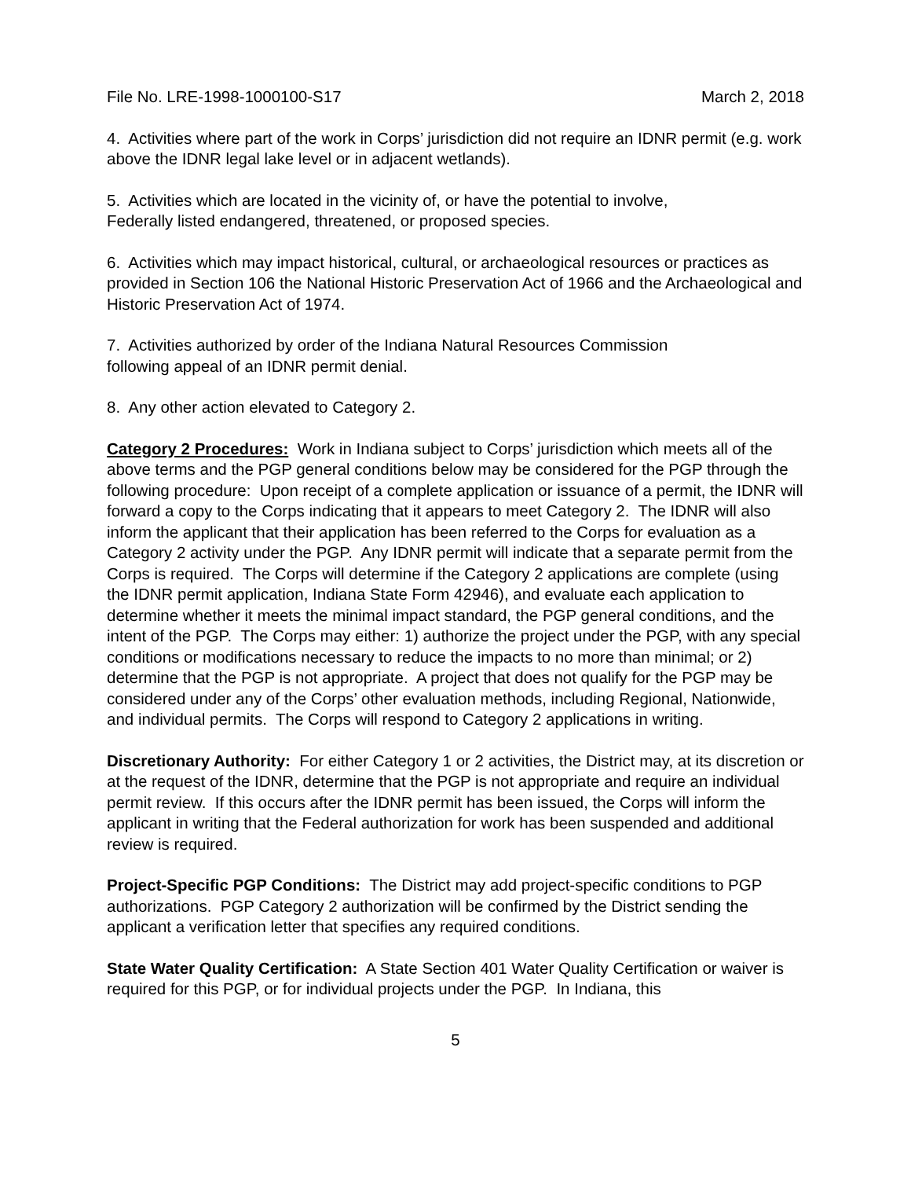File No. LRE-1998-1000100-S17 March 2, 2018
4. Activities where part of the work in Corps’ jurisdiction did not require an IDNR permit (e.g. work above the IDNR legal lake level or in adjacent wetlands).
5. Activities which are located in the vicinity of, or have the potential to involve,
Federally listed endangered, threatened, or proposed species.
6. Activities which may impact historical, cultural, or archaeological resources or practices as provided in Section 106 the National Historic Preservation Act of 1966 and the Archaeological and Historic Preservation Act of 1974.
7. Activities authorized by order of the Indiana Natural Resources Commission
following appeal of an IDNR permit denial.
8. Any other action elevated to Category 2.
Category 2 Procedures: Work in Indiana subject to Corps’ jurisdiction which meets all of the above terms and the PGP general conditions below may be considered for the PGP through the following procedure: Upon receipt of a complete application or issuance of a permit, the IDNR will forward a copy to the Corps indicating that it appears to meet Category 2. The IDNR will also inform the applicant that their application has been referred to the Corps for evaluation as a Category 2 activity under the PGP. Any IDNR permit will indicate that a separate permit from the Corps is required. The Corps will determine if the Category 2 applications are complete (using the IDNR permit application, Indiana State Form 42946), and evaluate each application to determine whether it meets the minimal impact standard, the PGP general conditions, and the intent of the PGP. The Corps may either: 1) authorize the project under the PGP, with any special conditions or modifications necessary to reduce the impacts to no more than minimal; or 2) determine that the PGP is not appropriate. A project that does not qualify for the PGP may be considered under any of the Corps’ other evaluation methods, including Regional, Nationwide, and individual permits. The Corps will respond to Category 2 applications in writing.
Discretionary Authority: For either Category 1 or 2 activities, the District may, at its discretion or at the request of the IDNR, determine that the PGP is not appropriate and require an individual permit review. If this occurs after the IDNR permit has been issued, the Corps will inform the applicant in writing that the Federal authorization for work has been suspended and additional review is required.
Project-Specific PGP Conditions: The District may add project-specific conditions to PGP authorizations. PGP Category 2 authorization will be confirmed by the District sending the applicant a verification letter that specifies any required conditions.
State Water Quality Certification: A State Section 401 Water Quality Certification or waiver is required for this PGP, or for individual projects under the PGP. In Indiana, this
5